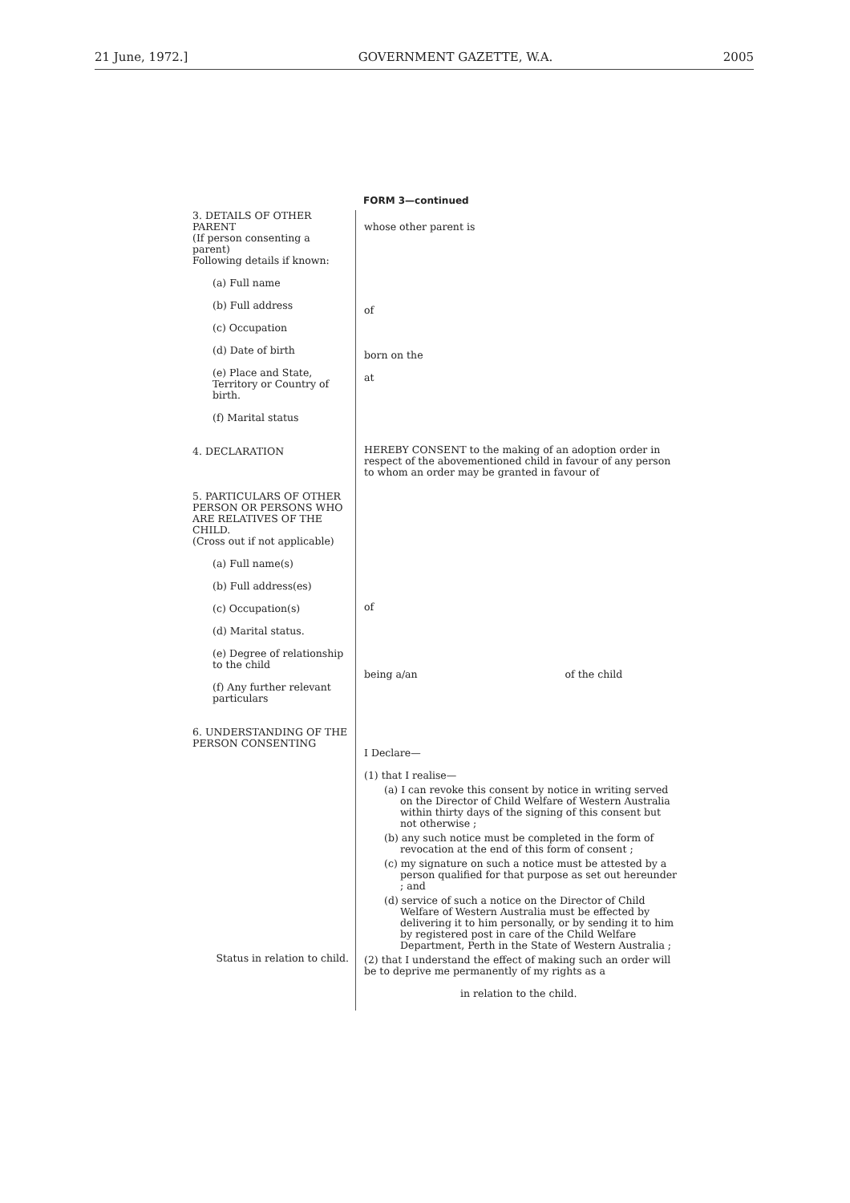21 June, 1972.] GOVERNMENT GAZETTE, W.A. 2005
FORM 3—continued
3. DETAILS OF OTHER PARENT
(If person consenting a parent)
Following details if known:
(a) Full name
(b) Full address
(c) Occupation
(d) Date of birth
(e) Place and State, Territory or Country of birth.
(f) Marital status
4. DECLARATION
5. PARTICULARS OF OTHER PERSON OR PERSONS WHO ARE RELATIVES OF THE CHILD.
(Cross out if not applicable)
(a) Full name(s)
(b) Full address(es)
(c) Occupation(s)
(d) Marital status.
(e) Degree of relationship to the child
(f) Any further relevant particulars
6. UNDERSTANDING OF THE PERSON CONSENTING
Status in relation to child.
whose other parent is
of
born on the
at
HEREBY CONSENT to the making of an adoption order in respect of the abovementioned child in favour of any person to whom an order may be granted in favour of
of
being a/an of the child
I Declare—
(1) that I realise—
(a) I can revoke this consent by notice in writing served on the Director of Child Welfare of Western Australia within thirty days of the signing of this consent but not otherwise ;
(b) any such notice must be completed in the form of revocation at the end of this form of consent ;
(c) my signature on such a notice must be attested by a person qualified for that purpose as set out hereunder ; and
(d) service of such a notice on the Director of Child Welfare of Western Australia must be effected by delivering it to him personally, or by sending it to him by registered post in care of the Child Welfare Department, Perth in the State of Western Australia ;
(2) that I understand the effect of making such an order will be to deprive me permanently of my rights as a
in relation to the child.